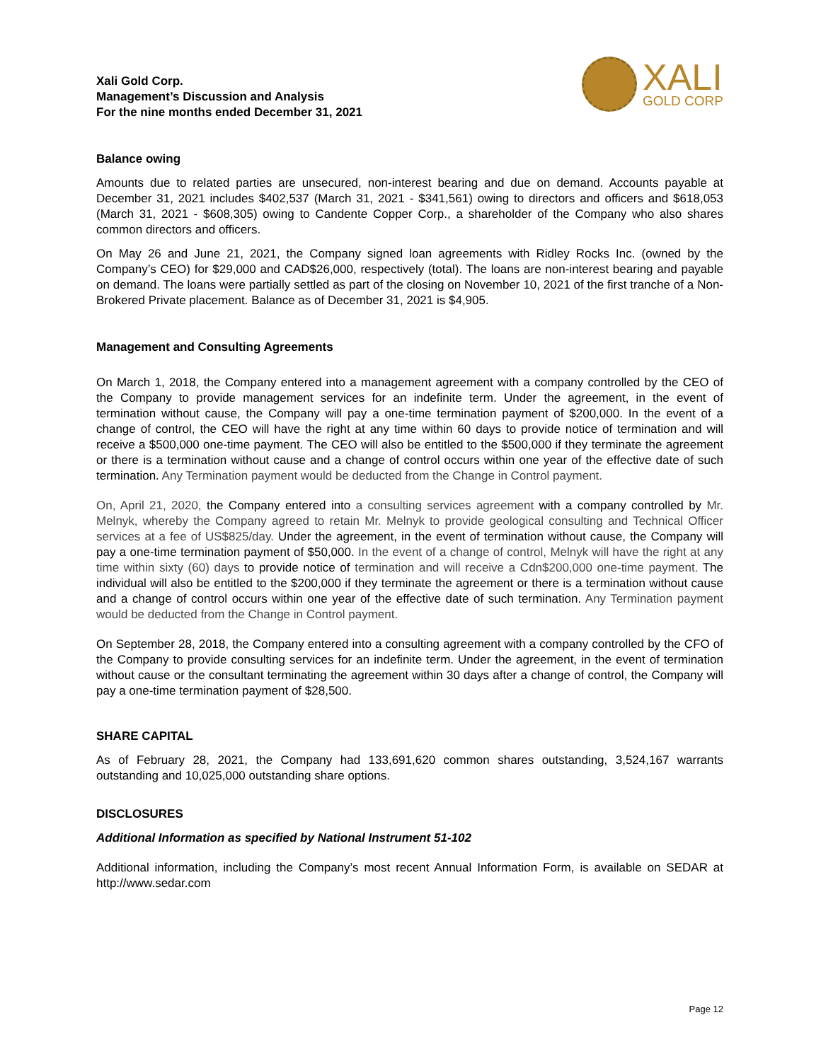Xali Gold Corp.
Management’s Discussion and Analysis
For the nine months ended December 31, 2021
XALI
GOLD CORP
Balance owing
Amounts due to related parties are unsecured, non-interest bearing and due on demand. Accounts payable at December 31, 2021 includes $402,537 (March 31, 2021 - $341,561) owing to directors and officers and $618,053 (March 31, 2021 - $608,305) owing to Candente Copper Corp., a shareholder of the Company who also shares common directors and officers.
On May 26 and June 21, 2021, the Company signed loan agreements with Ridley Rocks Inc. (owned by the Company’s CEO) for $29,000 and CAD$26,000, respectively (total). The loans are non-interest bearing and payable on demand. The loans were partially settled as part of the closing on November 10, 2021 of the first tranche of a Non-Brokered Private placement. Balance as of December 31, 2021 is $4,905.
Management and Consulting Agreements
On March 1, 2018, the Company entered into a management agreement with a company controlled by the CEO of the Company to provide management services for an indefinite term. Under the agreement, in the event of termination without cause, the Company will pay a one-time termination payment of $200,000. In the event of a change of control, the CEO will have the right at any time within 60 days to provide notice of termination and will receive a $500,000 one-time payment. The CEO will also be entitled to the $500,000 if they terminate the agreement or there is a termination without cause and a change of control occurs within one year of the effective date of such termination. Any Termination payment would be deducted from the Change in Control payment.
On, April 21, 2020, the Company entered into a consulting services agreement with a company controlled by Mr. Melnyk, whereby the Company agreed to retain Mr. Melnyk to provide geological consulting and Technical Officer services at a fee of US$825/day. Under the agreement, in the event of termination without cause, the Company will pay a one-time termination payment of $50,000. In the event of a change of control, Melnyk will have the right at any time within sixty (60) days to provide notice of termination and will receive a Cdn$200,000 one-time payment. The individual will also be entitled to the $200,000 if they terminate the agreement or there is a termination without cause and a change of control occurs within one year of the effective date of such termination. Any Termination payment would be deducted from the Change in Control payment.
On September 28, 2018, the Company entered into a consulting agreement with a company controlled by the CFO of the Company to provide consulting services for an indefinite term. Under the agreement, in the event of termination without cause or the consultant terminating the agreement within 30 days after a change of control, the Company will pay a one-time termination payment of $28,500.
SHARE CAPITAL
As of February 28, 2021, the Company had 133,691,620 common shares outstanding, 3,524,167 warrants outstanding and 10,025,000 outstanding share options.
DISCLOSURES
Additional Information as specified by National Instrument 51-102
Additional information, including the Company’s most recent Annual Information Form, is available on SEDAR at http://www.sedar.com
Page 12